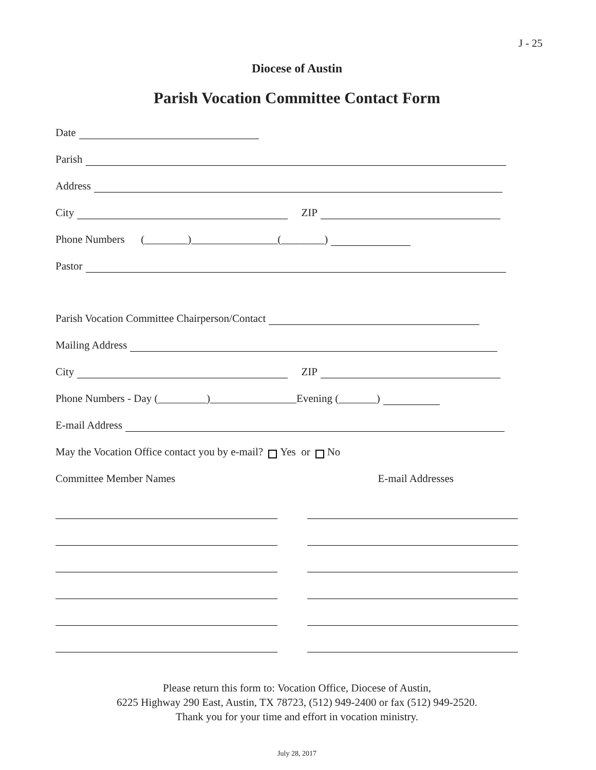J - 25
Diocese of Austin
Parish Vocation Committee Contact Form
Date
Parish
Address
City ZIP
Phone Numbers (________)________________(________)
Pastor
Parish Vocation Committee Chairperson/Contact
Mailing Address
City ZIP
Phone Numbers - Day (_________)________________Evening (_______)
E-mail Address
May the Vocation Office contact you by e-mail? Yes or No
Committee Member Names E-mail Addresses
Please return this form to: Vocation Office, Diocese of Austin,
6225 Highway 290 East, Austin, TX 78723, (512) 949-2400 or fax (512) 949-2520.
Thank you for your time and effort in vocation ministry.
July 28, 2017